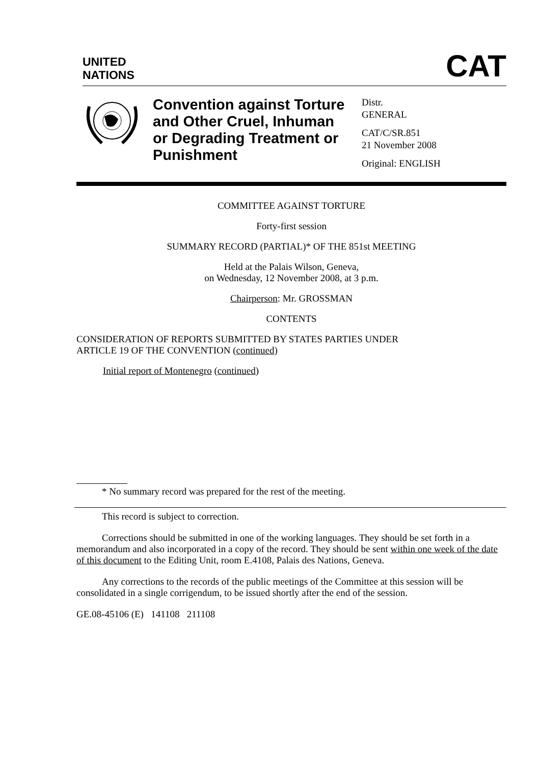UNITED
NATIONS
CAT
Convention against Torture and Other Cruel, Inhuman or Degrading Treatment or Punishment
Distr.
GENERAL
CAT/C/SR.851
21 November 2008
Original: ENGLISH
COMMITTEE AGAINST TORTURE
Forty-first session
SUMMARY RECORD (PARTIAL)* OF THE 851st MEETING
Held at the Palais Wilson, Geneva,
on Wednesday, 12 November 2008, at 3 p.m.
Chairperson: Mr. GROSSMAN
CONTENTS
CONSIDERATION OF REPORTS SUBMITTED BY STATES PARTIES UNDER
ARTICLE 19 OF THE CONVENTION (continued)
Initial report of Montenegro (continued)
* No summary record was prepared for the rest of the meeting.
This record is subject to correction.
Corrections should be submitted in one of the working languages. They should be set forth in a memorandum and also incorporated in a copy of the record. They should be sent within one week of the date of this document to the Editing Unit, room E.4108, Palais des Nations, Geneva.
Any corrections to the records of the public meetings of the Committee at this session will be consolidated in a single corrigendum, to be issued shortly after the end of the session.
GE.08-45106 (E) 141108 211108